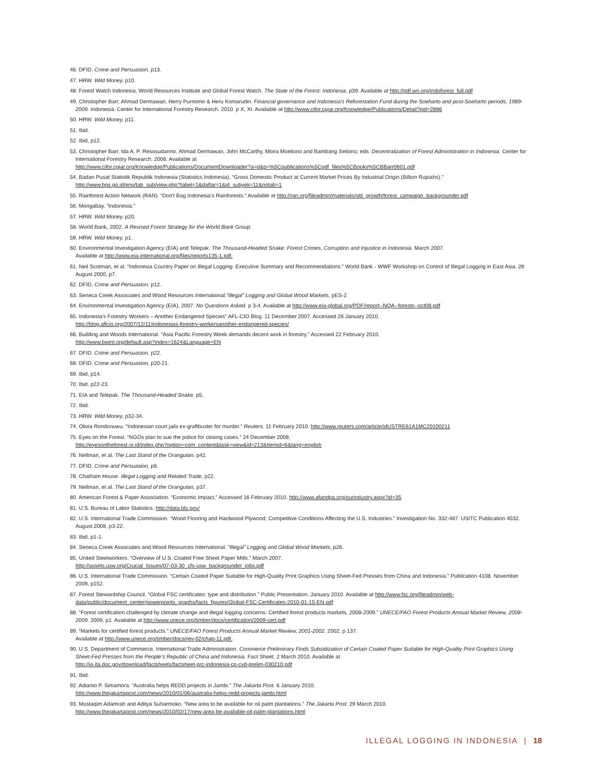46. DFID. Crime and Persuasion, p13.
47. HRW. Wild Money, p10.
48. Forest Watch Indonesia, World Resources Institute and Global Forest Watch. The State of the Forest: Indonesia, p39. Available at http://pdf.wri.org/indoforest_full.pdf
49. Christopher Barr, Ahmad Dermawan, Herry Purnomo & Heru Komarudin. Financial governance and Indonesia's Reforestation Fund during the Soeharto and post-Soeharto periods, 1989-2009. Indonesia: Center for International Forestry Research. 2010. p X, XI. Available at http://www.cifor.cgiar.org/Knowledge/Publications/Detail?pid=2886
50. HRW. Wild Money, p11.
51. Ibid.
52. Ibid, p12.
53. Christopher Barr, Ida A. P. Resosudarmo, Ahmad Dermawan, John McCarthy, Moira Moeliono and Bambang Setiono; eds. Decentralization of Forest Administration in Indonesia. Center for International Forestry Research. 2006. Available at
http://www.cifor.cgiar.org/Knowledge/Publications/DocumentDownloader?a=d&p=%5Cpublications%5Cpdf_files%5CBooks%5CBBarr0601.pdf
54. Badan Pusat Statistik Republik Indonesia (Statistics Indonesia). “Gross Domestic Product at Current Market Prices By Industrial Origin (Billion Rupiahs).”
http://www.bps.go.id/eng/tab_sub/view.php?tabel=1&daftar=1&id_subyek=11&notab=1
55. Rainforest Action Network (RAN). “Don't Bag Indonesia's Rainforests.” Available at http://ran.org/fileadmin/materials/old_growth/forest_campaign_backgrounder.pdf
56. Mongabay. “Indonesia.”
57. HRW. Wild Money, p20.
58. World Bank, 2002. A Revised Forest Strategy for the World Bank Group.
59. HRW. Wild Money, p1.
60. Environmental Investigation Agency (EIA) and Telepak. The Thousand-Headed Snake: Forest Crimes, Corruption and Injustice in Indonesia. March 2007.
Available at http://www.eia-international.org/files/reports135-1.pdf.
61. Neil Scotman, et al. “Indonesia Country Paper on Illegal Logging: Executive Summary and Recommendations.” World Bank - WWF Workshop on Control of Illegal Logging in East Asia. 28 August 2000, p7.
62. DFID. Crime and Persuasion, p12.
63. Seneca Creek Associates and Wood Resources International.“Illegal” Logging and Global Wood Markets, pES-2.
64. Environmental Investigation Agency (EIA), 2007. No Questions Asked. p 3-4. Available at http://www.eia-global.org/PDF/report--NQA--forests--oct08.pdf
65. Indonesia's Forestry Workers – Another Endangered Species” AFL-CIO Blog. 11 December 2007. Accessed 26 January 2010.
http://blog.aflcio.org/2007/12/11/indonesias-forestry-workersanother-endangered-species/
66. Building and Woods International. “Asia Pacific Forestry Week demands decent work in forestry.” Accessed 22 February 2010.
http://www.bwint.org/default.asp?index=1624&Language=EN
67. DFID. Crime and Persuasion, p22.
68. DFID. Crime and Persuasion, p20-21.
69. Ibid, p14.
70. Ibid, p22-23.
71. EIA and Telepak. The Thousand-Headed Snake, p5.
72. Ibid.
73. HRW. Wild Money, p32-34.
74. Olivia Rondonuwu. “Indonesian court jails ex-graftbuster for murder.” Reuters. 11 February 2010. http://www.reuters.com/article/idUSTRE61A1MC20100211
75. Eyes on the Forest. “NGOs plan to sue the police for closing cases.” 24 December 2008.
http://eyesontheforest.or.id/index.php?option=com_content&task=view&id=213&Itemid=6&lang=english
76. Nellman, et al. The Last Stand of the Orangutan, p42.
77. DFID. Crime and Persuasion, p6.
78. Chatham House. Illegal Logging and Related Trade, p22.
79. Nellman, et al. The Last Stand of the Orangutan, p37.
80. American Forest & Paper Association. “Economic Impact.” Accessed 16 February 2010. http://www.afandpa.org/ourindustry.aspx?id=35
81. U.S. Bureau of Labor Statistics. http://data.bls.gov/
82. U.S. International Trade Commission. “Wood Flooring and Hardwood Plywood: Competitive Conditions Affecting the U.S. Industries.” Investigation No. 332-487. USITC Publication 4032. August 2008, p3-22.
83. Ibid, p1-1.
84. Seneca Creek Associates and Wood Resources International. “Illegal” Logging and Global Wood Markets, p26.
85. United Steelworkers. “Overview of U.S. Coated Free Sheet Paper Mills.” March 2007.
http://assets.usw.org/Crucial_Issues/07-03-30_cfs-usw_backgrounder_jobs.pdf
86. U.S. International Trade Commission. “Certain Coated Paper Suitable for High-Quality Print Graphics Using Sheet-Fed Presses from China and Indonesia.” Publication 4108. November 2009, p152.
87. Forest Stewardship Council. “Global FSC certificates: type and distribution.” Public Presentation. January 2010. Available at http://www.fsc.org/fileadmin/web-data/public/document_center/powerpoints_graphs/facts_figures/Global-FSC-Certificates-2010-01-15-EN.pdf
88. “Forest certification challenged by climate change and illegal logging concerns: Certified forest products markets, 2008-2009.” UNECE/FAO Forest Products Annual Market Review, 2008-2009. 2009, p1. Available at http://www.unece.org/timber/docs/certification/2009-cert.pdf
89. “Markets for certified forest products.” UNECE/FAO Forest Products Annual Market Review, 2001-2002. 2002, p 137.
Available at http://www.unece.org/timber/docs/rev-02/chap-11.pdf.
90. U.S. Department of Commerce, International Trade Administration. Commerce Preliminary Finds Subsidization of Certain Coated Paper Suitable for High-Quality Print Graphics Using Sheet-Fed Presses from the People's Republic of China and Indonesia. Fact Sheet. 2 March 2010. Available at
http://ia.ita.doc.gov/download/factsheets/factsheet-prc-indonesia-cp-cvd-prelim-030210.pdf
91. Ibid.
92. Adianto P. Simamora. “Australia helps REDD projects in Jambi.” The Jakarta Post. 6 January 2010.
http://www.thejakartapost.com/news/2010/01/06/australia-helps-redd-projects-jambi.html
93. Mustaqim Adamrah and Aditya Suharmoko. “New area to be available for oil palm plantations.” The Jakarta Post. 29 March 2010.
http://www.thejakartapost.com/news/2010/02/17/new-area-be-available-oil-palm-plantations.html
ILLEGAL LOGGING IN INDONESIA | 18